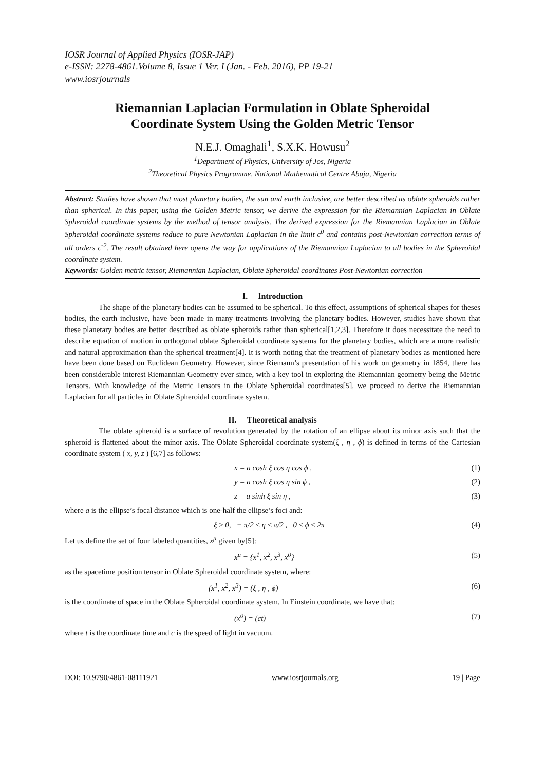IOSR Journal of Applied Physics (IOSR-JAP)
e-ISSN: 2278-4861.Volume 8, Issue 1 Ver. I (Jan. - Feb. 2016), PP 19-21
www.iosrjournals
Riemannian Laplacian Formulation in Oblate Spheroidal Coordinate System Using the Golden Metric Tensor
N.E.J. Omaghali<sup>1</sup>, S.X.K. Howusu<sup>2</sup>
<sup>1</sup> Department of Physics, University of Jos, Nigeria
<sup>2</sup> Theoretical Physics Programme, National Mathematical Centre Abuja, Nigeria
Abstract: Studies have shown that most planetary bodies, the sun and earth inclusive, are better described as oblate spheroids rather than spherical. In this paper, using the Golden Metric tensor, we derive the expression for the Riemannian Laplacian in Oblate Spheroidal coordinate systems by the method of tensor analysis. The derived expression for the Riemannian Laplacian in Oblate Spheroidal coordinate systems reduce to pure Newtonian Laplacian in the limit c<sup>0</sup> and contains post-Newtonian correction terms of all orders c<sup>-2</sup>. The result obtained here opens the way for applications of the Riemannian Laplacian to all bodies in the Spheroidal coordinate system.
Keywords: Golden metric tensor, Riemannian Laplacian, Oblate Spheroidal coordinates Post-Newtonian correction
I. Introduction
The shape of the planetary bodies can be assumed to be spherical. To this effect, assumptions of spherical shapes for theses bodies, the earth inclusive, have been made in many treatments involving the planetary bodies. However, studies have shown that these planetary bodies are better described as oblate spheroids rather than spherical[1,2,3]. Therefore it does necessitate the need to describe equation of motion in orthogonal oblate Spheroidal coordinate systems for the planetary bodies, which are a more realistic and natural approximation than the spherical treatment[4]. It is worth noting that the treatment of planetary bodies as mentioned here have been done based on Euclidean Geometry. However, since Riemann’s presentation of his work on geometry in 1854, there has been considerable interest Riemannian Geometry ever since, with a key tool in exploring the Riemannian geometry being the Metric Tensors. With knowledge of the Metric Tensors in the Oblate Spheroidal coordinates[5], we proceed to derive the Riemannian Laplacian for all particles in Oblate Spheroidal coordinate system.
II. Theoretical analysis
The oblate spheroid is a surface of revolution generated by the rotation of an ellipse about its minor axis such that the spheroid is flattened about the minor axis. The Oblate Spheroidal coordinate system(ξ , η , ϕ) is defined in terms of the Cartesian coordinate system ( x, y, z ) [6,7] as follows:
x = a cosh ξ cos η cos ϕ , (1)
y = a cosh ξ cos η sin ϕ , (2)
z = a sinh ξ sin η , (3)
where a is the ellipse’s focal distance which is one-half the ellipse’s foci and:
ξ ≥ 0, − π/2 ≤ η ≤ π/2 , 0 ≤ ϕ ≤ 2π (4)
Let us define the set of four labeled quantities, x<sup>μ</sup> given by[5]:
x<sup>μ</sup> = {x<sup>1</sup>, x<sup>2</sup>, x<sup>3</sup>, x<sup>0</sup>} (5)
as the spacetime position tensor in Oblate Spheroidal coordinate system, where:
(x<sup>1</sup>, x<sup>2</sup>, x<sup>3</sup>) = (ξ , η , ϕ) (6)
is the coordinate of space in the Oblate Spheroidal coordinate system. In Einstein coordinate, we have that:
(x<sup>0</sup>) = (ct) (7)
where t is the coordinate time and c is the speed of light in vacuum.
DOI: 10.9790/4861-08111921 www.iosrjournals.org 19 | Page